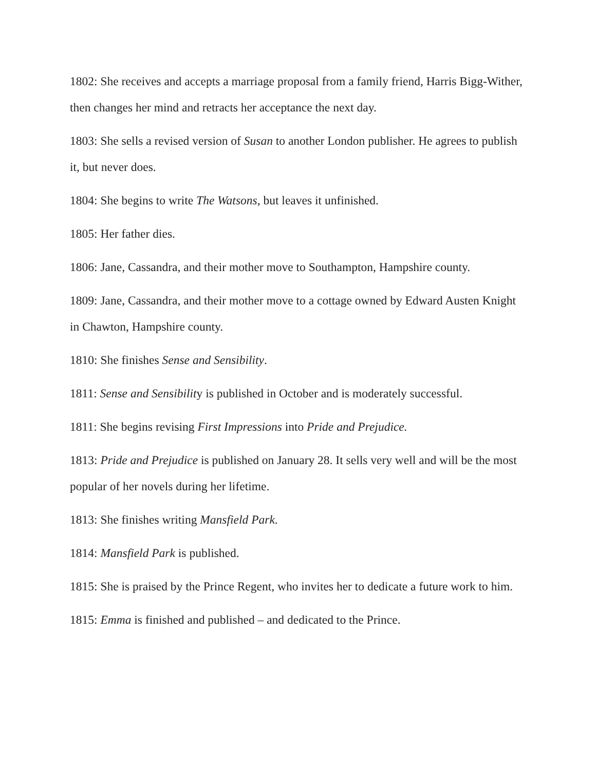1802: She receives and accepts a marriage proposal from a family friend, Harris Bigg-Wither, then changes her mind and retracts her acceptance the next day.
1803: She sells a revised version of Susan to another London publisher. He agrees to publish it, but never does.
1804: She begins to write The Watsons, but leaves it unfinished.
1805: Her father dies.
1806: Jane, Cassandra, and their mother move to Southampton, Hampshire county.
1809: Jane, Cassandra, and their mother move to a cottage owned by Edward Austen Knight in Chawton, Hampshire county.
1810: She finishes Sense and Sensibility.
1811: Sense and Sensibility is published in October and is moderately successful.
1811: She begins revising First Impressions into Pride and Prejudice.
1813: Pride and Prejudice is published on January 28. It sells very well and will be the most popular of her novels during her lifetime.
1813: She finishes writing Mansfield Park.
1814: Mansfield Park is published.
1815: She is praised by the Prince Regent, who invites her to dedicate a future work to him.
1815: Emma is finished and published – and dedicated to the Prince.